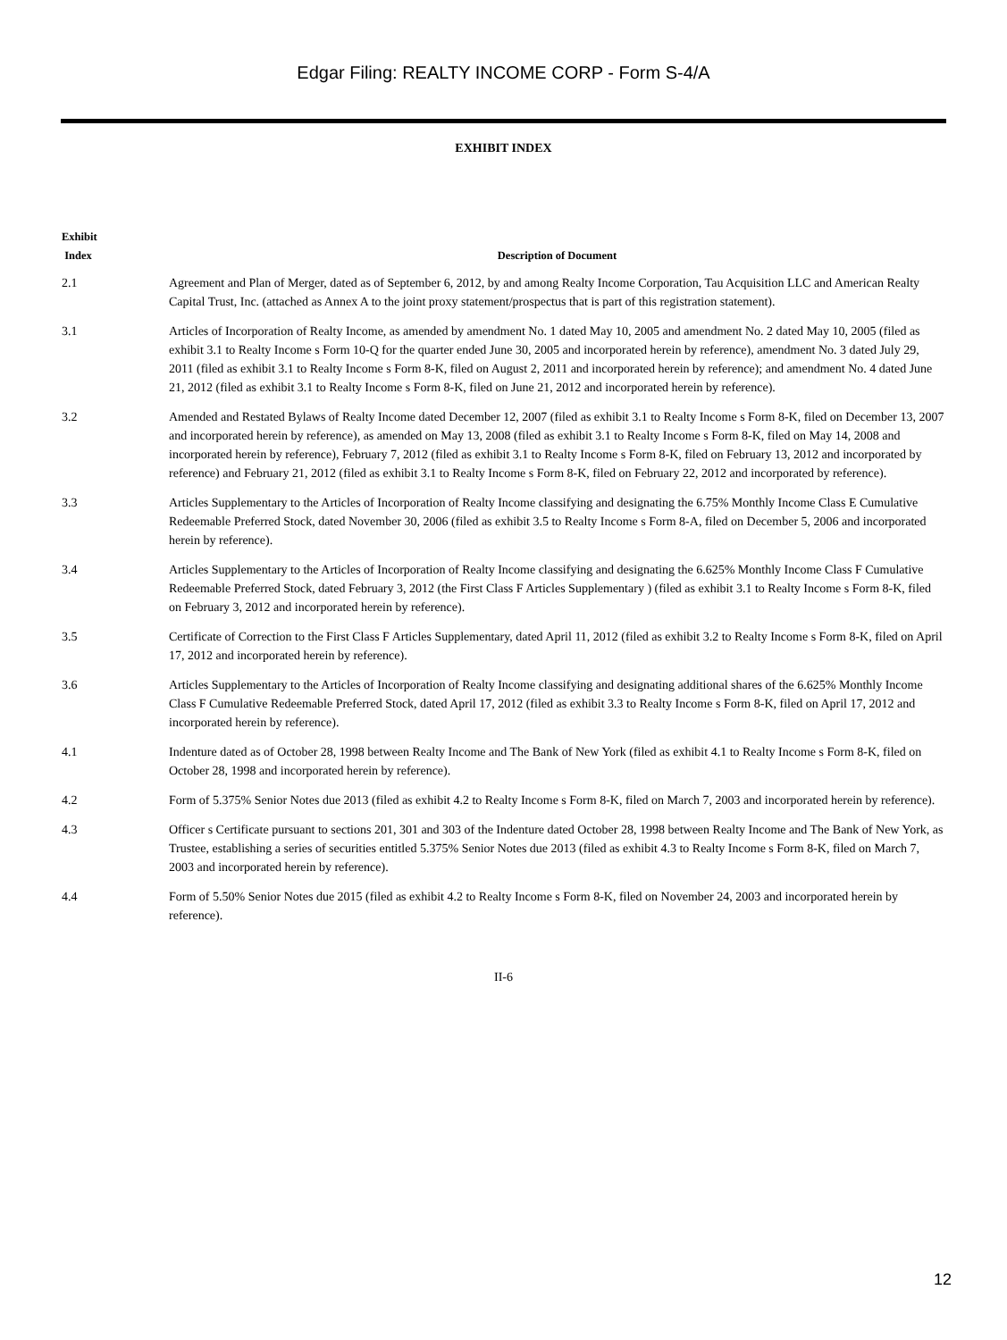Edgar Filing: REALTY INCOME CORP - Form S-4/A
EXHIBIT INDEX
| Exhibit Index | Description of Document |
| --- | --- |
| 2.1 | Agreement and Plan of Merger, dated as of September 6, 2012, by and among Realty Income Corporation, Tau Acquisition LLC and American Realty Capital Trust, Inc. (attached as Annex A to the joint proxy statement/prospectus that is part of this registration statement). |
| 3.1 | Articles of Incorporation of Realty Income, as amended by amendment No. 1 dated May 10, 2005 and amendment No. 2 dated May 10, 2005 (filed as exhibit 3.1 to Realty Income s Form 10-Q for the quarter ended June 30, 2005 and incorporated herein by reference), amendment No. 3 dated July 29, 2011 (filed as exhibit 3.1 to Realty Income s Form 8-K, filed on August 2, 2011 and incorporated herein by reference); and amendment No. 4 dated June 21, 2012 (filed as exhibit 3.1 to Realty Income s Form 8-K, filed on June 21, 2012 and incorporated herein by reference). |
| 3.2 | Amended and Restated Bylaws of Realty Income dated December 12, 2007 (filed as exhibit 3.1 to Realty Income s Form 8-K, filed on December 13, 2007 and incorporated herein by reference), as amended on May 13, 2008 (filed as exhibit 3.1 to Realty Income s Form 8-K, filed on May 14, 2008 and incorporated herein by reference), February 7, 2012 (filed as exhibit 3.1 to Realty Income s Form 8-K, filed on February 13, 2012 and incorporated by reference) and February 21, 2012 (filed as exhibit 3.1 to Realty Income s Form 8-K, filed on February 22, 2012 and incorporated by reference). |
| 3.3 | Articles Supplementary to the Articles of Incorporation of Realty Income classifying and designating the 6.75% Monthly Income Class E Cumulative Redeemable Preferred Stock, dated November 30, 2006 (filed as exhibit 3.5 to Realty Income s Form 8-A, filed on December 5, 2006 and incorporated herein by reference). |
| 3.4 | Articles Supplementary to the Articles of Incorporation of Realty Income classifying and designating the 6.625% Monthly Income Class F Cumulative Redeemable Preferred Stock, dated February 3, 2012 (the First Class F Articles Supplementary ) (filed as exhibit 3.1 to Realty Income s Form 8-K, filed on February 3, 2012 and incorporated herein by reference). |
| 3.5 | Certificate of Correction to the First Class F Articles Supplementary, dated April 11, 2012 (filed as exhibit 3.2 to Realty Income s Form 8-K, filed on April 17, 2012 and incorporated herein by reference). |
| 3.6 | Articles Supplementary to the Articles of Incorporation of Realty Income classifying and designating additional shares of the 6.625% Monthly Income Class F Cumulative Redeemable Preferred Stock, dated April 17, 2012 (filed as exhibit 3.3 to Realty Income s Form 8-K, filed on April 17, 2012 and incorporated herein by reference). |
| 4.1 | Indenture dated as of October 28, 1998 between Realty Income and The Bank of New York (filed as exhibit 4.1 to Realty Income s Form 8-K, filed on October 28, 1998 and incorporated herein by reference). |
| 4.2 | Form of 5.375% Senior Notes due 2013 (filed as exhibit 4.2 to Realty Income s Form 8-K, filed on March 7, 2003 and incorporated herein by reference). |
| 4.3 | Officer s Certificate pursuant to sections 201, 301 and 303 of the Indenture dated October 28, 1998 between Realty Income and The Bank of New York, as Trustee, establishing a series of securities entitled 5.375% Senior Notes due 2013 (filed as exhibit 4.3 to Realty Income s Form 8-K, filed on March 7, 2003 and incorporated herein by reference). |
| 4.4 | Form of 5.50% Senior Notes due 2015 (filed as exhibit 4.2 to Realty Income s Form 8-K, filed on November 24, 2003 and incorporated herein by reference). |
II-6
12